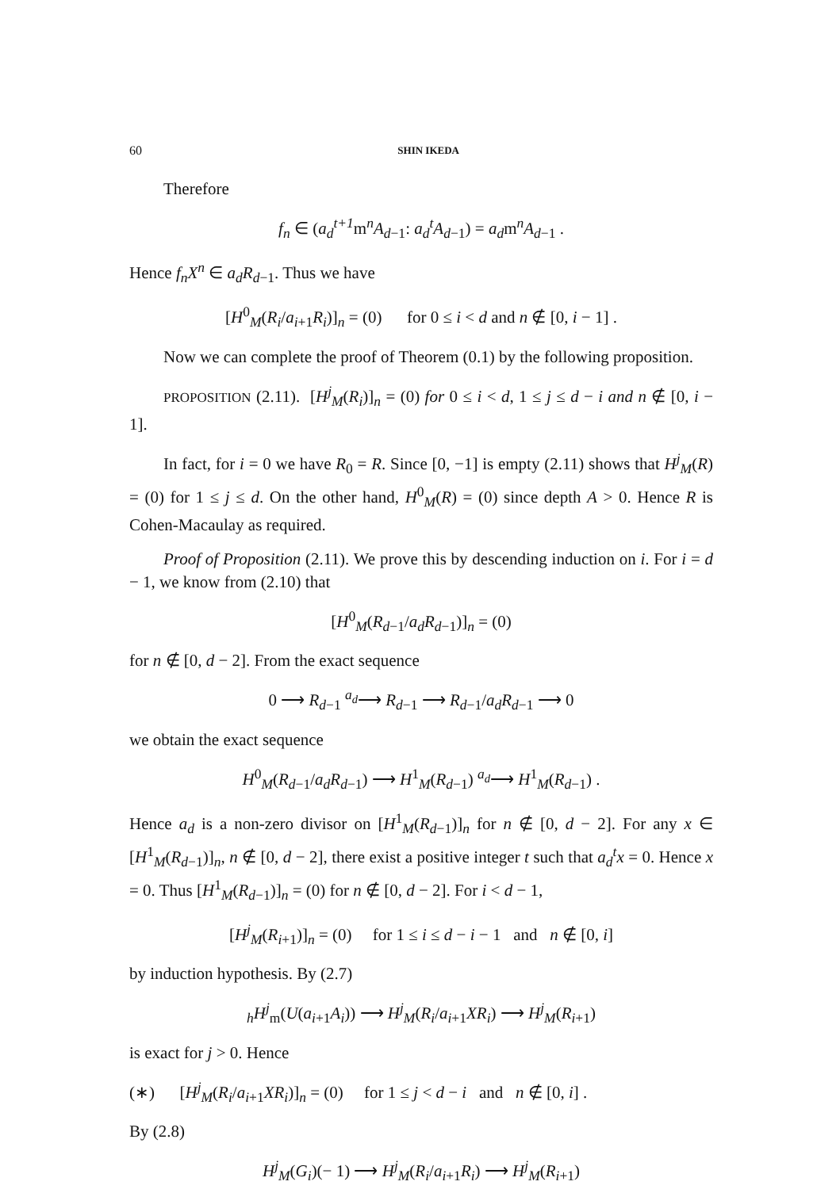60 SHIN IKEDA
Therefore
f<sub>n</sub> ∈ (a<sub>d</sub><sup>t+1</sup>m<sup>n</sup>A<sub>d−1</sub>: a<sub>d</sub><sup>t</sup>A<sub>d−1</sub>) = a<sub>d</sub>m<sup>n</sup>A<sub>d−1</sub> .
Hence f<sub>n</sub>X<sup>n</sup> ∈ a<sub>d</sub>R<sub>d−1</sub>. Thus we have
[H<sup>0</sup><sub>M</sub>(R<sub>i</sub>/a<sub>i+1</sub>R<sub>i</sub>)]<sub>n</sub> = (0) for 0 ≤ i < d and n ∉ [0, i − 1] .
Now we can complete the proof of Theorem (0.1) by the following proposition.
PROPOSITION (2.11). [H<sup>j</sup><sub>M</sub>(R<sub>i</sub>)]<sub>n</sub> = (0) for 0 ≤ i < d, 1 ≤ j ≤ d − i and n ∉ [0, i − 1].
In fact, for i = 0 we have R<sub>0</sub> = R. Since [0, −1] is empty (2.11) shows that H<sup>j</sup><sub>M</sub>(R) = (0) for 1 ≤ j ≤ d. On the other hand, H<sup>0</sup><sub>M</sub>(R) = (0) since depth A > 0. Hence R is Cohen-Macaulay as required.
Proof of Proposition (2.11). We prove this by descending induction on i. For i = d − 1, we know from (2.10) that
[H<sup>0</sup><sub>M</sub>(R<sub>d−1</sub>/a<sub>d</sub>R<sub>d−1</sub>)]<sub>n</sub> = (0)
for n ∉ [0, d − 2]. From the exact sequence
0 ⟶ R<sub>d−1</sub> <sup>a<sub>d</sub></sup>⟶ R<sub>d−1</sub> ⟶ R<sub>d−1</sub>/a<sub>d</sub>R<sub>d−1</sub> ⟶ 0
we obtain the exact sequence
H<sup>0</sup><sub>M</sub>(R<sub>d−1</sub>/a<sub>d</sub>R<sub>d−1</sub>) ⟶ H<sup>1</sup><sub>M</sub>(R<sub>d−1</sub>) <sup>a<sub>d</sub></sup>⟶ H<sup>1</sup><sub>M</sub>(R<sub>d−1</sub>) .
Hence a<sub>d</sub> is a non-zero divisor on [H<sup>1</sup><sub>M</sub>(R<sub>d−1</sub>)]<sub>n</sub> for n ∉ [0, d − 2]. For any x ∈ [H<sup>1</sup><sub>M</sub>(R<sub>d−1</sub>)]<sub>n</sub>, n ∉ [0, d − 2], there exist a positive integer t such that a<sub>d</sub><sup>t</sup>x = 0. Hence x = 0. Thus [H<sup>1</sup><sub>M</sub>(R<sub>d−1</sub>)]<sub>n</sub> = (0) for n ∉ [0, d − 2]. For i < d − 1,
[H<sup>j</sup><sub>M</sub>(R<sub>i+1</sub>)]<sub>n</sub> = (0) for 1 ≤ i ≤ d − i − 1 and n ∉ [0, i]
by induction hypothesis. By (2.7)
<sub>h</sub>H<sup>j</sup><sub>m</sub>(U(a<sub>i+1</sub>A<sub>i</sub>)) ⟶ H<sup>j</sup><sub>M</sub>(R<sub>i</sub>/a<sub>i+1</sub>XR<sub>i</sub>) ⟶ H<sup>j</sup><sub>M</sub>(R<sub>i+1</sub>)
is exact for j > 0. Hence
(∗) [H<sup>j</sup><sub>M</sub>(R<sub>i</sub>/a<sub>i+1</sub>XR<sub>i</sub>)]<sub>n</sub> = (0) for 1 ≤ j < d − i and n ∉ [0, i] .
By (2.8)
H<sup>j</sup><sub>M</sub>(G<sub>i</sub>)(− 1) ⟶ H<sup>j</sup><sub>M</sub>(R<sub>i</sub>/a<sub>i+1</sub>R<sub>i</sub>) ⟶ H<sup>j</sup><sub>M</sub>(R<sub>i+1</sub>)